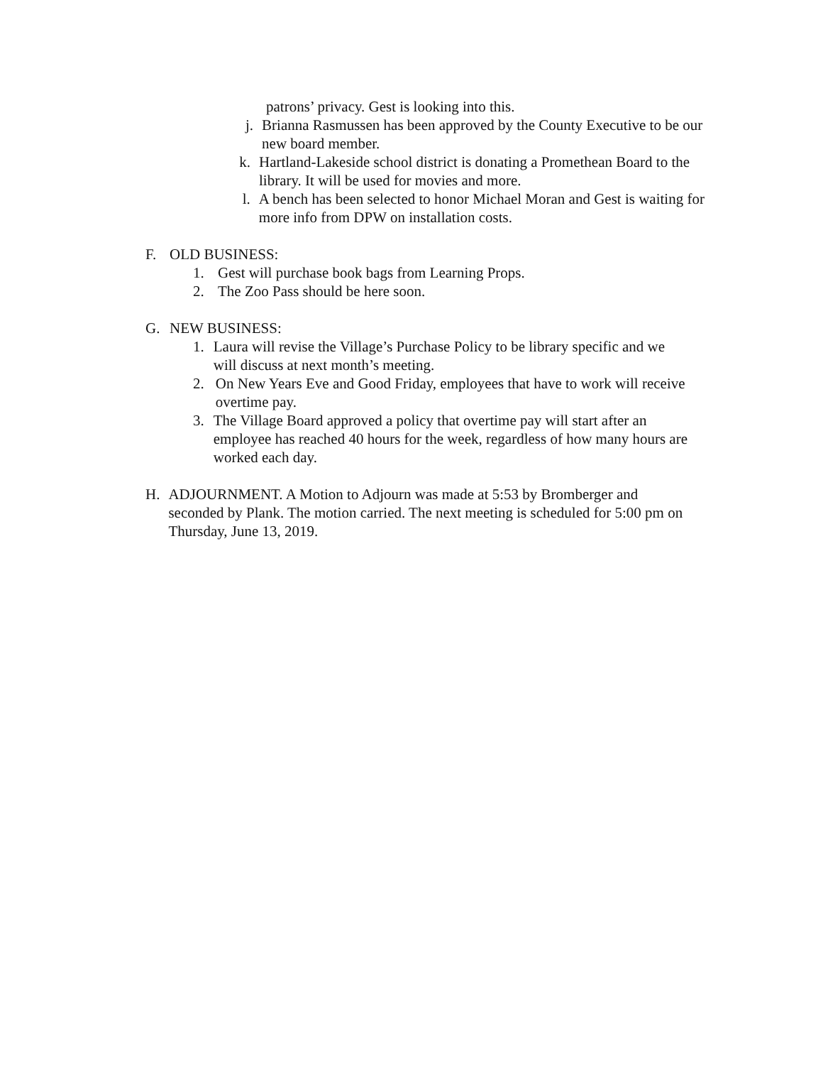patrons’ privacy. Gest is looking into this.
j. Brianna Rasmussen has been approved by the County Executive to be our new board member.
k. Hartland-Lakeside school district is donating a Promethean Board to the library. It will be used for movies and more.
l. A bench has been selected to honor Michael Moran and Gest is waiting for more info from DPW on installation costs.
F. OLD BUSINESS:
1. Gest will purchase book bags from Learning Props.
2. The Zoo Pass should be here soon.
G. NEW BUSINESS:
1. Laura will revise the Village’s Purchase Policy to be library specific and we will discuss at next month’s meeting.
2. On New Years Eve and Good Friday, employees that have to work will receive overtime pay.
3. The Village Board approved a policy that overtime pay will start after an employee has reached 40 hours for the week, regardless of how many hours are worked each day.
H. ADJOURNMENT. A Motion to Adjourn was made at 5:53 by Bromberger and seconded by Plank. The motion carried. The next meeting is scheduled for 5:00 pm on Thursday, June 13, 2019.